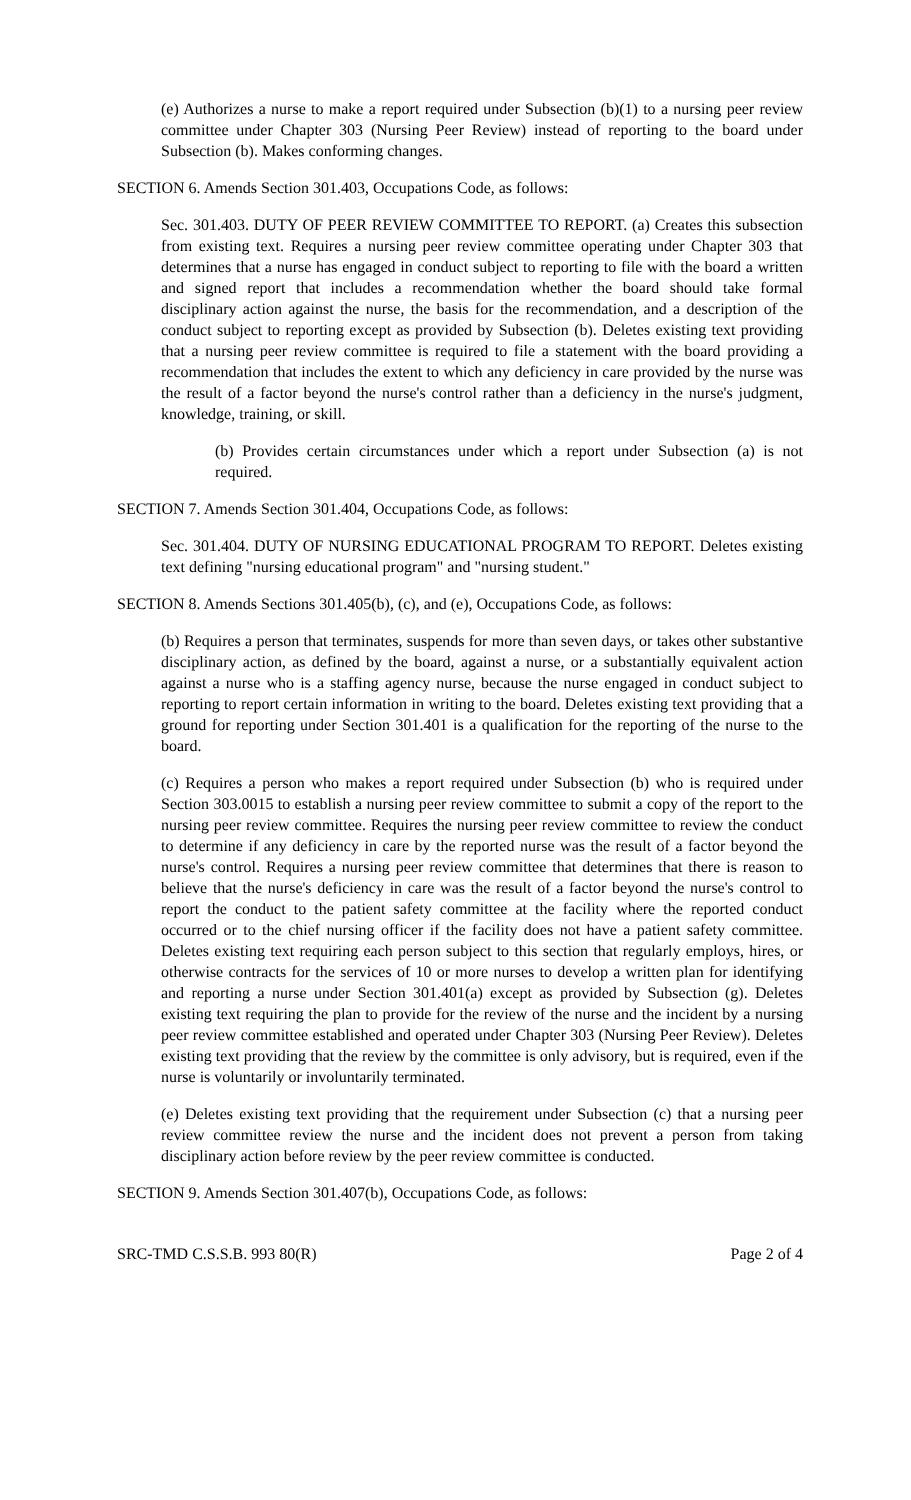(e) Authorizes a nurse to make a report required under Subsection (b)(1) to a nursing peer review committee under Chapter 303 (Nursing Peer Review) instead of reporting to the board under Subsection (b). Makes conforming changes.
SECTION 6. Amends Section 301.403, Occupations Code, as follows:
Sec. 301.403. DUTY OF PEER REVIEW COMMITTEE TO REPORT. (a) Creates this subsection from existing text. Requires a nursing peer review committee operating under Chapter 303 that determines that a nurse has engaged in conduct subject to reporting to file with the board a written and signed report that includes a recommendation whether the board should take formal disciplinary action against the nurse, the basis for the recommendation, and a description of the conduct subject to reporting except as provided by Subsection (b). Deletes existing text providing that a nursing peer review committee is required to file a statement with the board providing a recommendation that includes the extent to which any deficiency in care provided by the nurse was the result of a factor beyond the nurse's control rather than a deficiency in the nurse's judgment, knowledge, training, or skill.
(b) Provides certain circumstances under which a report under Subsection (a) is not required.
SECTION 7. Amends Section 301.404, Occupations Code, as follows:
Sec. 301.404. DUTY OF NURSING EDUCATIONAL PROGRAM TO REPORT. Deletes existing text defining "nursing educational program" and "nursing student."
SECTION 8. Amends Sections 301.405(b), (c), and (e), Occupations Code, as follows:
(b) Requires a person that terminates, suspends for more than seven days, or takes other substantive disciplinary action, as defined by the board, against a nurse, or a substantially equivalent action against a nurse who is a staffing agency nurse, because the nurse engaged in conduct subject to reporting to report certain information in writing to the board. Deletes existing text providing that a ground for reporting under Section 301.401 is a qualification for the reporting of the nurse to the board.
(c) Requires a person who makes a report required under Subsection (b) who is required under Section 303.0015 to establish a nursing peer review committee to submit a copy of the report to the nursing peer review committee. Requires the nursing peer review committee to review the conduct to determine if any deficiency in care by the reported nurse was the result of a factor beyond the nurse's control. Requires a nursing peer review committee that determines that there is reason to believe that the nurse's deficiency in care was the result of a factor beyond the nurse's control to report the conduct to the patient safety committee at the facility where the reported conduct occurred or to the chief nursing officer if the facility does not have a patient safety committee. Deletes existing text requiring each person subject to this section that regularly employs, hires, or otherwise contracts for the services of 10 or more nurses to develop a written plan for identifying and reporting a nurse under Section 301.401(a) except as provided by Subsection (g). Deletes existing text requiring the plan to provide for the review of the nurse and the incident by a nursing peer review committee established and operated under Chapter 303 (Nursing Peer Review). Deletes existing text providing that the review by the committee is only advisory, but is required, even if the nurse is voluntarily or involuntarily terminated.
(e) Deletes existing text providing that the requirement under Subsection (c) that a nursing peer review committee review the nurse and the incident does not prevent a person from taking disciplinary action before review by the peer review committee is conducted.
SECTION 9. Amends Section 301.407(b), Occupations Code, as follows:
SRC-TMD C.S.S.B. 993 80(R) Page 2 of 4